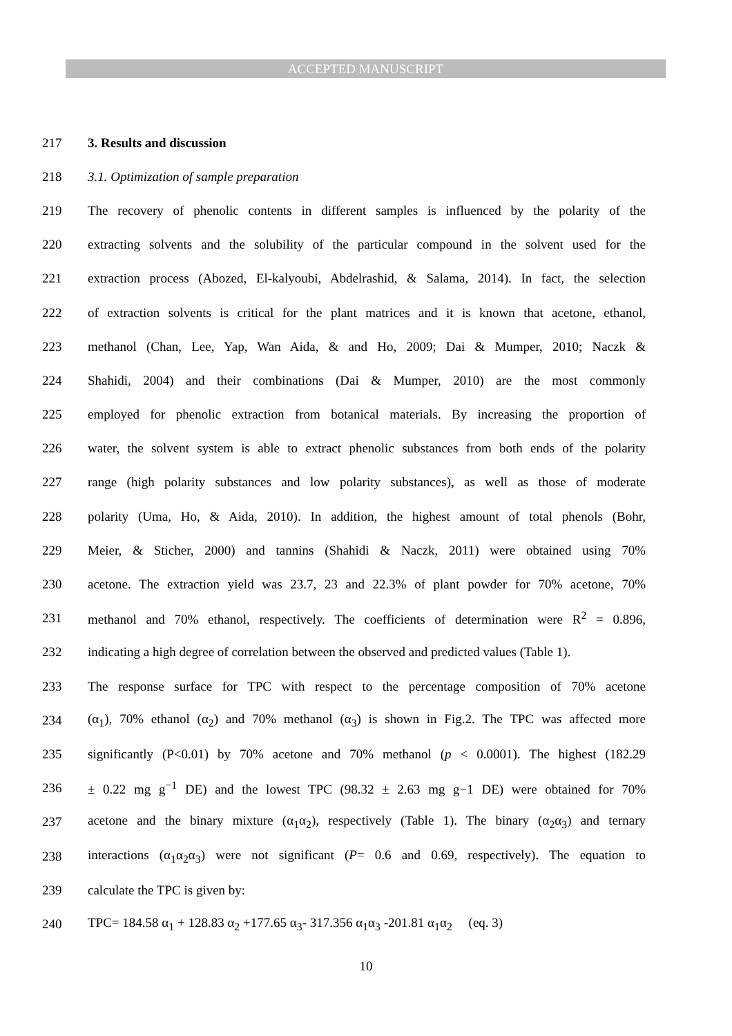ACCEPTED MANUSCRIPT
217 3. Results and discussion
218 3.1. Optimization of sample preparation
219 The recovery of phenolic contents in different samples is influenced by the polarity of the
220 extracting solvents and the solubility of the particular compound in the solvent used for the
221 extraction process (Abozed, El-kalyoubi, Abdelrashid, & Salama, 2014). In fact, the selection
222 of extraction solvents is critical for the plant matrices and it is known that acetone, ethanol,
223 methanol (Chan, Lee, Yap, Wan Aida, & and Ho, 2009; Dai & Mumper, 2010; Naczk &
224 Shahidi, 2004) and their combinations (Dai & Mumper, 2010) are the most commonly
225 employed for phenolic extraction from botanical materials. By increasing the proportion of
226 water, the solvent system is able to extract phenolic substances from both ends of the polarity
227 range (high polarity substances and low polarity substances), as well as those of moderate
228 polarity (Uma, Ho, & Aida, 2010). In addition, the highest amount of total phenols (Bohr,
229 Meier, & Sticher, 2000) and tannins (Shahidi & Naczk, 2011) were obtained using 70%
230 acetone. The extraction yield was 23.7, 23 and 22.3% of plant powder for 70% acetone, 70%
231 methanol and 70% ethanol, respectively. The coefficients of determination were R<sup>2</sup> = 0.896,
232 indicating a high degree of correlation between the observed and predicted values (Table 1).
233 The response surface for TPC with respect to the percentage composition of 70% acetone
234 (α<sub>1</sub>), 70% ethanol (α<sub>2</sub>) and 70% methanol (α<sub>3</sub>) is shown in Fig.2. The TPC was affected more
235 significantly (P<0.01) by 70% acetone and 70% methanol (p < 0.0001). The highest (182.29
236 ± 0.22 mg g<sup>−1</sup> DE) and the lowest TPC (98.32 ± 2.63 mg g−1 DE) were obtained for 70%
237 acetone and the binary mixture (α<sub>1</sub>α<sub>2</sub>), respectively (Table 1). The binary (α<sub>2</sub>α<sub>3</sub>) and ternary
238 interactions (α<sub>1</sub>α<sub>2</sub>α<sub>3</sub>) were not significant (P= 0.6 and 0.69, respectively). The equation to
239 calculate the TPC is given by:
240 TPC= 184.58 α<sub>1</sub> + 128.83 α<sub>2</sub> +177.65 α<sub>3</sub>- 317.356 α<sub>1</sub>α<sub>3</sub> -201.81 α<sub>1</sub>α<sub>2</sub> (eq. 3)
10